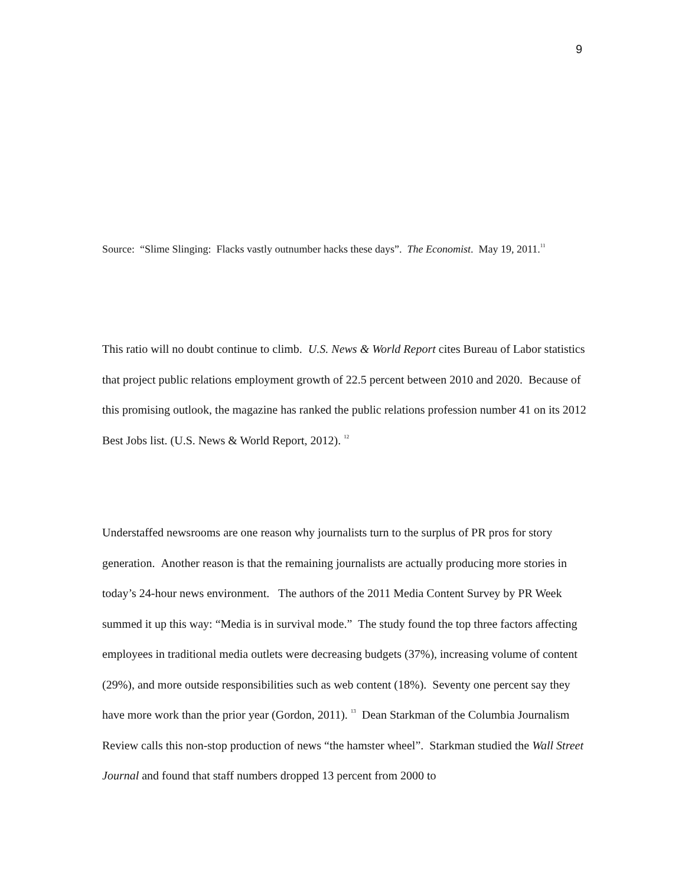9
Source: “Slime Slinging: Flacks vastly outnumber hacks these days”. The Economist. May 19, 2011.<sup>11</sup>
This ratio will no doubt continue to climb. U.S. News & World Report cites Bureau of Labor statistics that project public relations employment growth of 22.5 percent between 2010 and 2020. Because of this promising outlook, the magazine has ranked the public relations profession number 41 on its 2012 Best Jobs list. (U.S. News & World Report, 2012). <sup>12</sup>
Understaffed newsrooms are one reason why journalists turn to the surplus of PR pros for story generation. Another reason is that the remaining journalists are actually producing more stories in today’s 24-hour news environment. The authors of the 2011 Media Content Survey by PR Week summed it up this way: “Media is in survival mode.” The study found the top three factors affecting employees in traditional media outlets were decreasing budgets (37%), increasing volume of content (29%), and more outside responsibilities such as web content (18%). Seventy one percent say they have more work than the prior year (Gordon, 2011). <sup>13</sup> Dean Starkman of the Columbia Journalism Review calls this non-stop production of news “the hamster wheel”. Starkman studied the Wall Street Journal and found that staff numbers dropped 13 percent from 2000 to